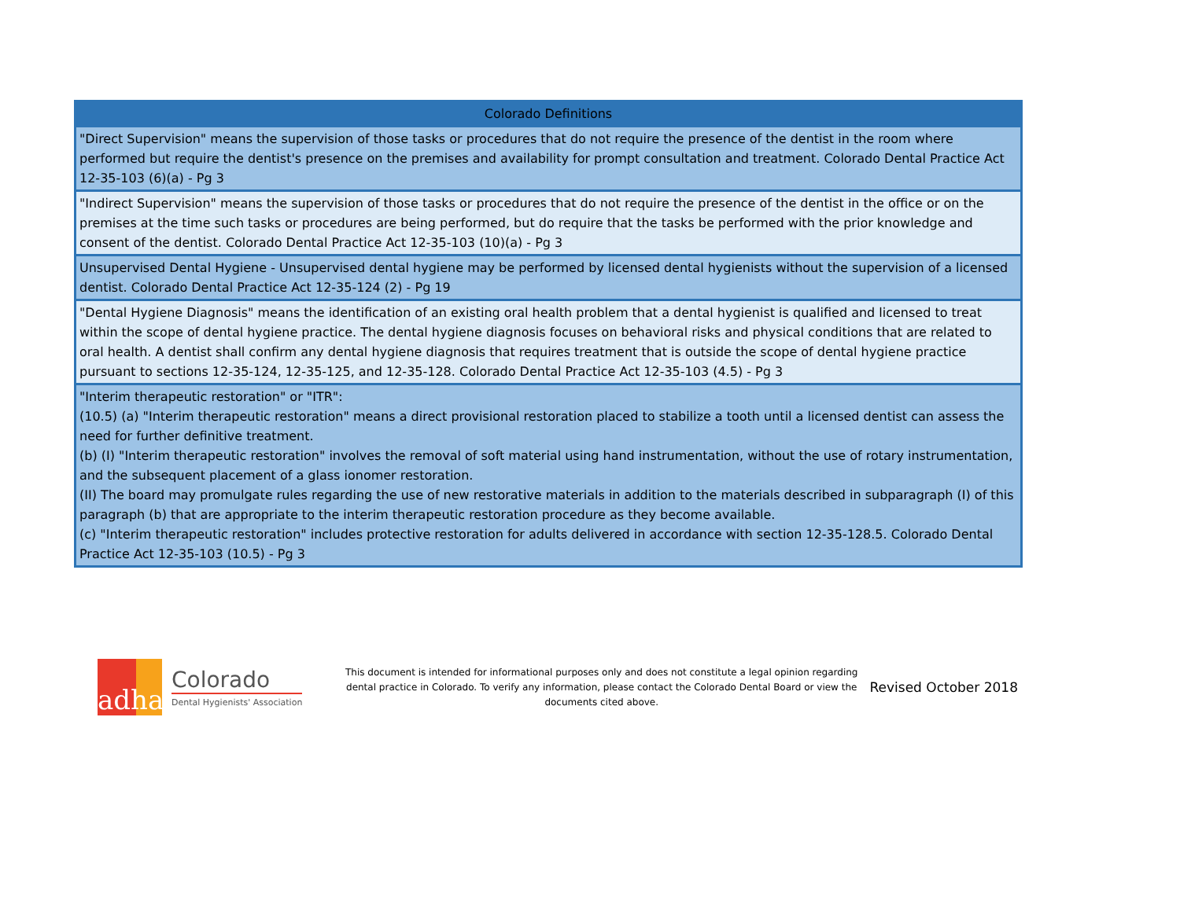| Colorado Definitions |
| --- |
| "Direct Supervision" means the supervision of those tasks or procedures that do not require the presence of the dentist in the room where performed but require the dentist's presence on the premises and availability for prompt consultation and treatment. Colorado Dental Practice Act 12-35-103 (6)(a) - Pg 3 |
| "Indirect Supervision" means the supervision of those tasks or procedures that do not require the presence of the dentist in the office or on the premises at the time such tasks or procedures are being performed, but do require that the tasks be performed with the prior knowledge and consent of the dentist. Colorado Dental Practice Act 12-35-103 (10)(a) - Pg 3 |
| Unsupervised Dental Hygiene - Unsupervised dental hygiene may be performed by licensed dental hygienists without the supervision of a licensed dentist. Colorado Dental Practice Act 12-35-124 (2) - Pg 19 |
| "Dental Hygiene Diagnosis" means the identification of an existing oral health problem that a dental hygienist is qualified and licensed to treat within the scope of dental hygiene practice. The dental hygiene diagnosis focuses on behavioral risks and physical conditions that are related to oral health. A dentist shall confirm any dental hygiene diagnosis that requires treatment that is outside the scope of dental hygiene practice pursuant to sections 12-35-124, 12-35-125, and 12-35-128. Colorado Dental Practice Act 12-35-103 (4.5) - Pg 3 |
| "Interim therapeutic restoration" or "ITR": (10.5) (a) "Interim therapeutic restoration" means a direct provisional restoration placed to stabilize a tooth until a licensed dentist can assess the need for further definitive treatment. (b) (I) "Interim therapeutic restoration" involves the removal of soft material using hand instrumentation, without the use of rotary instrumentation, and the subsequent placement of a glass ionomer restoration. (II) The board may promulgate rules regarding the use of new restorative materials in addition to the materials described in subparagraph (I) of this paragraph (b) that are appropriate to the interim therapeutic restoration procedure as they become available. (c) "Interim therapeutic restoration" includes protective restoration for adults delivered in accordance with section 12-35-128.5. Colorado Dental Practice Act 12-35-103 (10.5) - Pg 3 |
adha
Colorado
Dental Hygienists' Association
This document is intended for informational purposes only and does not constitute a legal opinion regarding dental practice in Colorado. To verify any information, please contact the Colorado Dental Board or view the documents cited above.
Revised October 2018